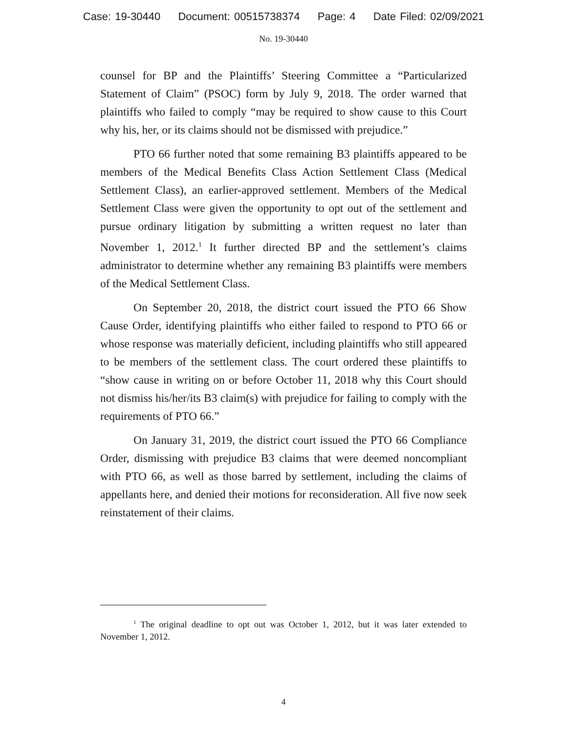Case: 19-30440 Document: 00515738374 Page: 4 Date Filed: 02/09/2021
No. 19-30440
counsel for BP and the Plaintiffs’ Steering Committee a “Particularized Statement of Claim” (PSOC) form by July 9, 2018. The order warned that plaintiffs who failed to comply “may be required to show cause to this Court why his, her, or its claims should not be dismissed with prejudice.”
PTO 66 further noted that some remaining B3 plaintiffs appeared to be members of the Medical Benefits Class Action Settlement Class (Medical Settlement Class), an earlier-approved settlement. Members of the Medical Settlement Class were given the opportunity to opt out of the settlement and pursue ordinary litigation by submitting a written request no later than November 1, 2012.<sup>1</sup> It further directed BP and the settlement’s claims administrator to determine whether any remaining B3 plaintiffs were members of the Medical Settlement Class.
On September 20, 2018, the district court issued the PTO 66 Show Cause Order, identifying plaintiffs who either failed to respond to PTO 66 or whose response was materially deficient, including plaintiffs who still appeared to be members of the settlement class. The court ordered these plaintiffs to “show cause in writing on or before October 11, 2018 why this Court should not dismiss his/her/its B3 claim(s) with prejudice for failing to comply with the requirements of PTO 66.”
On January 31, 2019, the district court issued the PTO 66 Compliance Order, dismissing with prejudice B3 claims that were deemed noncompliant with PTO 66, as well as those barred by settlement, including the claims of appellants here, and denied their motions for reconsideration. All five now seek reinstatement of their claims.
<sup>1</sup> The original deadline to opt out was October 1, 2012, but it was later extended to November 1, 2012.
4